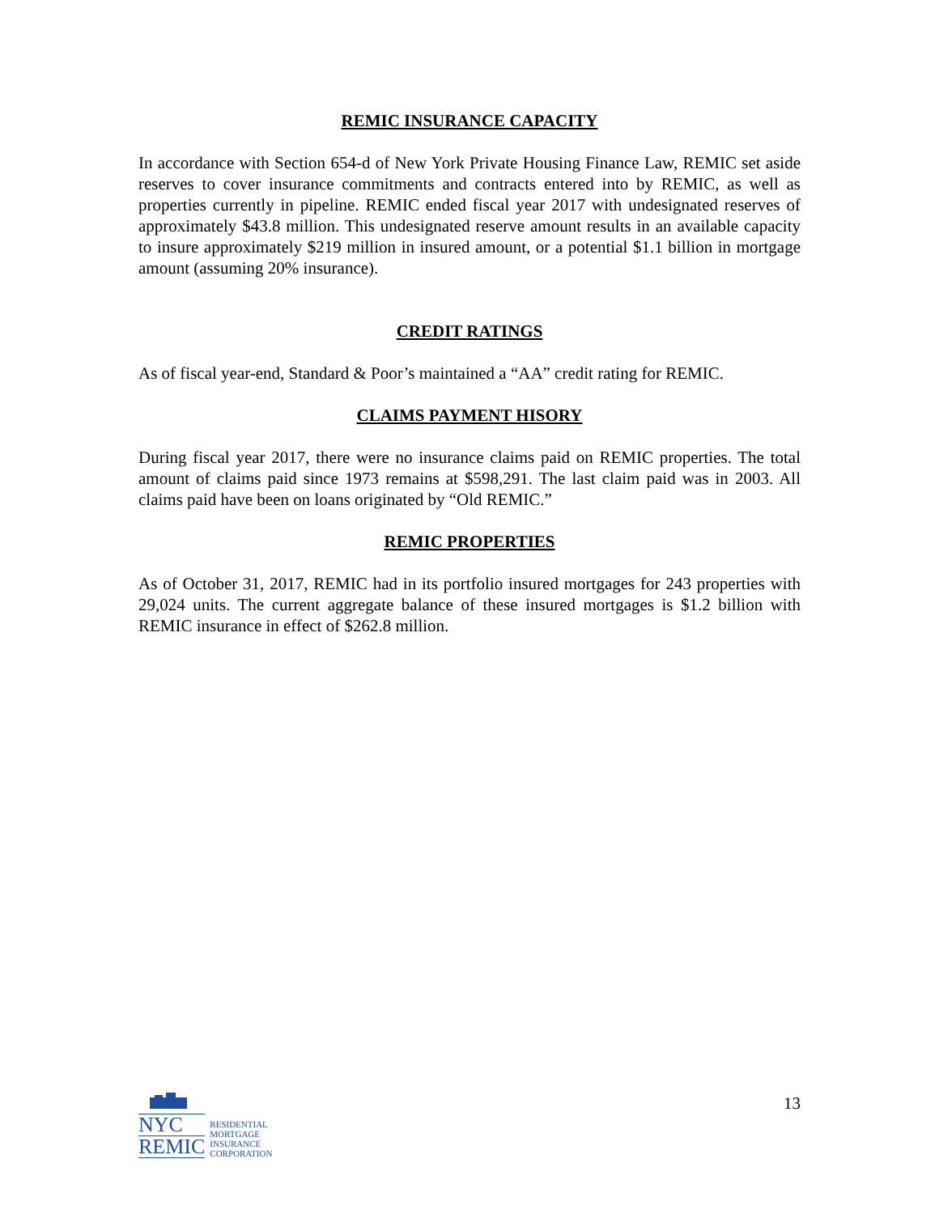REMIC INSURANCE CAPACITY
In accordance with Section 654-d of New York Private Housing Finance Law, REMIC set aside reserves to cover insurance commitments and contracts entered into by REMIC, as well as properties currently in pipeline. REMIC ended fiscal year 2017 with undesignated reserves of approximately $43.8 million. This undesignated reserve amount results in an available capacity to insure approximately $219 million in insured amount, or a potential $1.1 billion in mortgage amount (assuming 20% insurance).
CREDIT RATINGS
As of fiscal year-end, Standard & Poor’s maintained a “AA” credit rating for REMIC.
CLAIMS PAYMENT HISORY
During fiscal year 2017, there were no insurance claims paid on REMIC properties. The total amount of claims paid since 1973 remains at $598,291. The last claim paid was in 2003. All claims paid have been on loans originated by “Old REMIC.”
REMIC PROPERTIES
As of October 31, 2017, REMIC had in its portfolio insured mortgages for 243 properties with 29,024 units. The current aggregate balance of these insured mortgages is $1.2 billion with REMIC insurance in effect of $262.8 million.
NYC
REMIC
RESIDENTIAL
MORTGAGE
INSURANCE
CORPORATION
13